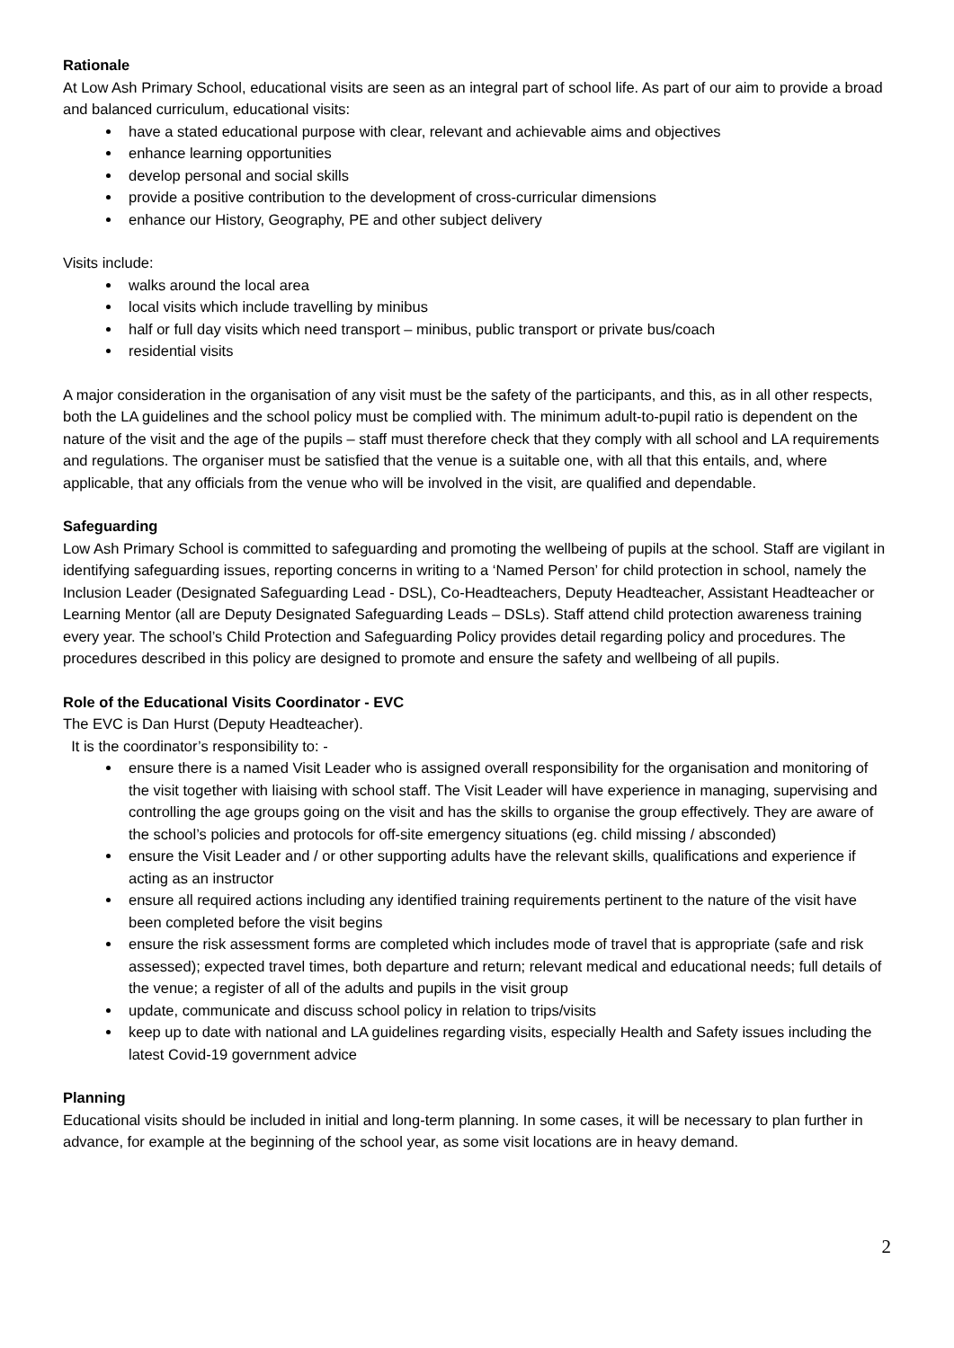Rationale
At Low Ash Primary School, educational visits are seen as an integral part of school life. As part of our aim to provide a broad and balanced curriculum, educational visits:
have a stated educational purpose with clear, relevant and achievable aims and objectives
enhance learning opportunities
develop personal and social skills
provide a positive contribution to the development of cross-curricular dimensions
enhance our History, Geography, PE and other subject delivery
Visits include:
walks around the local area
local visits which include travelling by minibus
half or full day visits which need transport – minibus, public transport or private bus/coach
residential visits
A major consideration in the organisation of any visit must be the safety of the participants, and this, as in all other respects, both the LA guidelines and the school policy must be complied with. The minimum adult-to-pupil ratio is dependent on the nature of the visit and the age of the pupils – staff must therefore check that they comply with all school and LA requirements and regulations. The organiser must be satisfied that the venue is a suitable one, with all that this entails, and, where applicable, that any officials from the venue who will be involved in the visit, are qualified and dependable.
Safeguarding
Low Ash Primary School is committed to safeguarding and promoting the wellbeing of pupils at the school. Staff are vigilant in identifying safeguarding issues, reporting concerns in writing to a ‘Named Person’ for child protection in school, namely the Inclusion Leader (Designated Safeguarding Lead - DSL), Co-Headteachers, Deputy Headteacher, Assistant Headteacher or Learning Mentor (all are Deputy Designated Safeguarding Leads – DSLs). Staff attend child protection awareness training every year. The school’s Child Protection and Safeguarding Policy provides detail regarding policy and procedures. The procedures described in this policy are designed to promote and ensure the safety and wellbeing of all pupils.
Role of the Educational Visits Coordinator - EVC
The EVC is Dan Hurst (Deputy Headteacher).
It is the coordinator’s responsibility to: -
ensure there is a named Visit Leader who is assigned overall responsibility for the organisation and monitoring of the visit together with liaising with school staff. The Visit Leader will have experience in managing, supervising and controlling the age groups going on the visit and has the skills to organise the group effectively. They are aware of the school’s policies and protocols for off-site emergency situations (eg. child missing / absconded)
ensure the Visit Leader and / or other supporting adults have the relevant skills, qualifications and experience if acting as an instructor
ensure all required actions including any identified training requirements pertinent to the nature of the visit have been completed before the visit begins
ensure the risk assessment forms are completed which includes mode of travel that is appropriate (safe and risk assessed); expected travel times, both departure and return; relevant medical and educational needs; full details of the venue; a register of all of the adults and pupils in the visit group
update, communicate and discuss school policy in relation to trips/visits
keep up to date with national and LA guidelines regarding visits, especially Health and Safety issues including the latest Covid-19 government advice
Planning
Educational visits should be included in initial and long-term planning. In some cases, it will be necessary to plan further in advance, for example at the beginning of the school year, as some visit locations are in heavy demand.
2